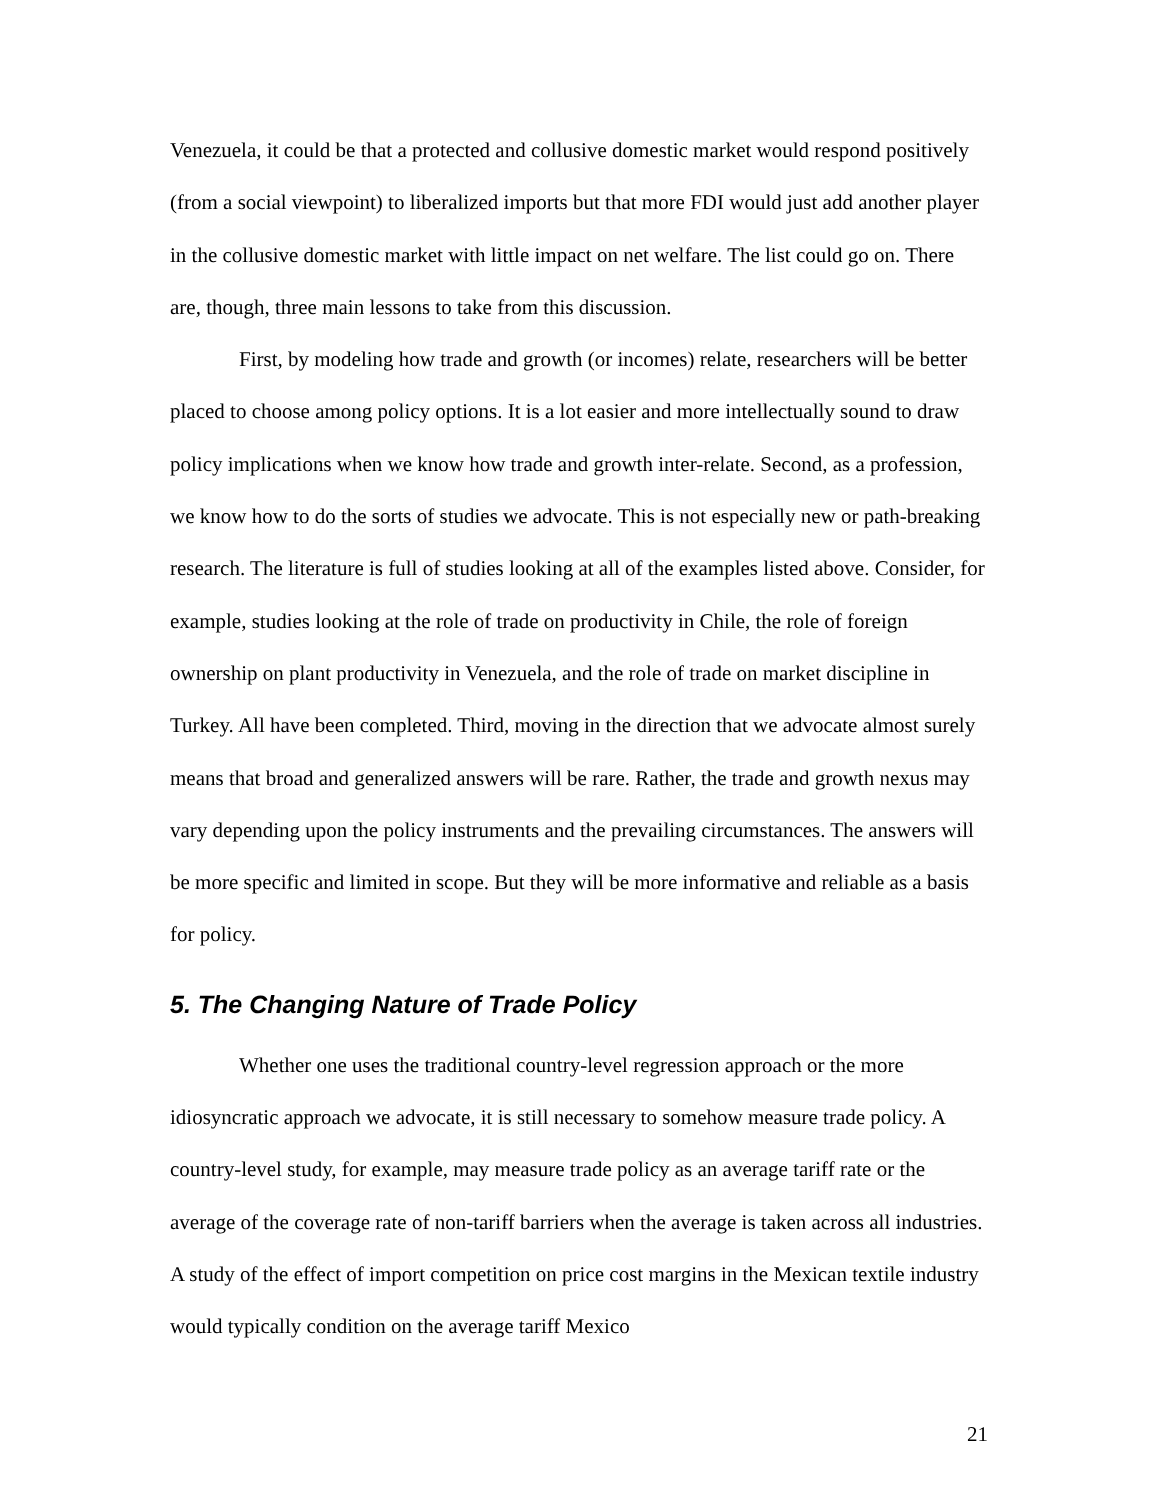Venezuela, it could be that a protected and collusive domestic market would respond positively (from a social viewpoint) to liberalized imports but that more FDI would just add another player in the collusive domestic market with little impact on net welfare. The list could go on. There are, though, three main lessons to take from this discussion.
First, by modeling how trade and growth (or incomes) relate, researchers will be better placed to choose among policy options. It is a lot easier and more intellectually sound to draw policy implications when we know how trade and growth inter-relate. Second, as a profession, we know how to do the sorts of studies we advocate. This is not especially new or path-breaking research. The literature is full of studies looking at all of the examples listed above. Consider, for example, studies looking at the role of trade on productivity in Chile, the role of foreign ownership on plant productivity in Venezuela, and the role of trade on market discipline in Turkey. All have been completed. Third, moving in the direction that we advocate almost surely means that broad and generalized answers will be rare. Rather, the trade and growth nexus may vary depending upon the policy instruments and the prevailing circumstances. The answers will be more specific and limited in scope. But they will be more informative and reliable as a basis for policy.
5. The Changing Nature of Trade Policy
Whether one uses the traditional country-level regression approach or the more idiosyncratic approach we advocate, it is still necessary to somehow measure trade policy. A country-level study, for example, may measure trade policy as an average tariff rate or the average of the coverage rate of non-tariff barriers when the average is taken across all industries. A study of the effect of import competition on price cost margins in the Mexican textile industry would typically condition on the average tariff Mexico
21